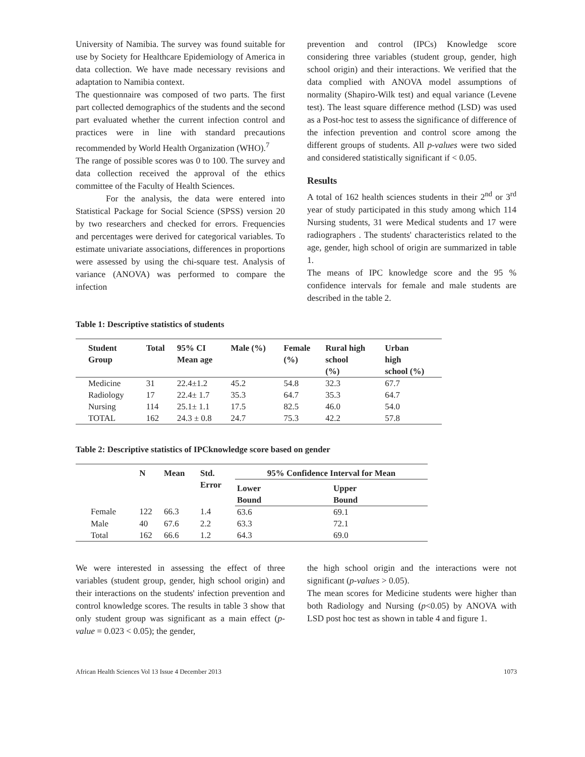University of Namibia. The survey was found suitable for use by Society for Healthcare Epidemiology of America in data collection. We have made necessary revisions and adaptation to Namibia context.
The questionnaire was composed of two parts. The first part collected demographics of the students and the second part evaluated whether the current infection control and practices were in line with standard precautions recommended by World Health Organization (WHO).<sup>7</sup>
The range of possible scores was 0 to 100. The survey and data collection received the approval of the ethics committee of the Faculty of Health Sciences.
For the analysis, the data were entered into Statistical Package for Social Science (SPSS) version 20 by two researchers and checked for errors. Frequencies and percentages were derived for categorical variables. To estimate univariate associations, differences in proportions were assessed by using the chi-square test. Analysis of variance (ANOVA) was performed to compare the infection
prevention and control (IPCs) Knowledge score considering three variables (student group, gender, high school origin) and their interactions. We verified that the data complied with ANOVA model assumptions of normality (Shapiro-Wilk test) and equal variance (Levene test). The least square difference method (LSD) was used as a Post-hoc test to assess the significance of difference of the infection prevention and control score among the different groups of students. All p-values were two sided and considered statistically significant if < 0.05.
Results
A total of 162 health sciences students in their 2<sup>nd</sup> or 3<sup>rd</sup> year of study participated in this study among which 114 Nursing students, 31 were Medical students and 17 were radiographers . The students' characteristics related to the age, gender, high school of origin are summarized in table 1.
The means of IPC knowledge score and the 95 % confidence intervals for female and male students are described in the table 2.
Table 1: Descriptive statistics of students
| Student Group | Total | 95% CI Mean age | Male (%) | Female (%) | Rural high school (%) | Urban high school (%) |
| --- | --- | --- | --- | --- | --- | --- |
| Medicine | 31 | 22.4±1.2 | 45.2 | 54.8 | 32.3 | 67.7 |
| Radiology | 17 | 22.4± 1.7 | 35.3 | 64.7 | 35.3 | 64.7 |
| Nursing | 114 | 25.1± 1.1 | 17.5 | 82.5 | 46.0 | 54.0 |
| TOTAL | 162 | 24.3 ± 0.8 | 24.7 | 75.3 | 42.2 | 57.8 |
Table 2: Descriptive statistics of IPCknowledge score based on gender
| | N | Mean | Std. Error | 95% Confidence Interval for Mean | |
| --- | --- | --- | --- | --- | --- |
| | | | | Lower Bound | Upper Bound |
| Female | 122 | 66.3 | 1.4 | 63.6 | 69.1 |
| Male | 40 | 67.6 | 2.2 | 63.3 | 72.1 |
| Total | 162 | 66.6 | 1.2 | 64.3 | 69.0 |
We were interested in assessing the effect of three variables (student group, gender, high school origin) and their interactions on the students' infection prevention and control knowledge scores. The results in table 3 show that only student group was significant as a main effect (p-value = 0.023 < 0.05); the gender,
the high school origin and the interactions were not significant (p-values > 0.05).
The mean scores for Medicine students were higher than both Radiology and Nursing (p<0.05) by ANOVA with LSD post hoc test as shown in table 4 and figure 1.
African Health Sciences Vol 13 Issue 4 December 2013 1073